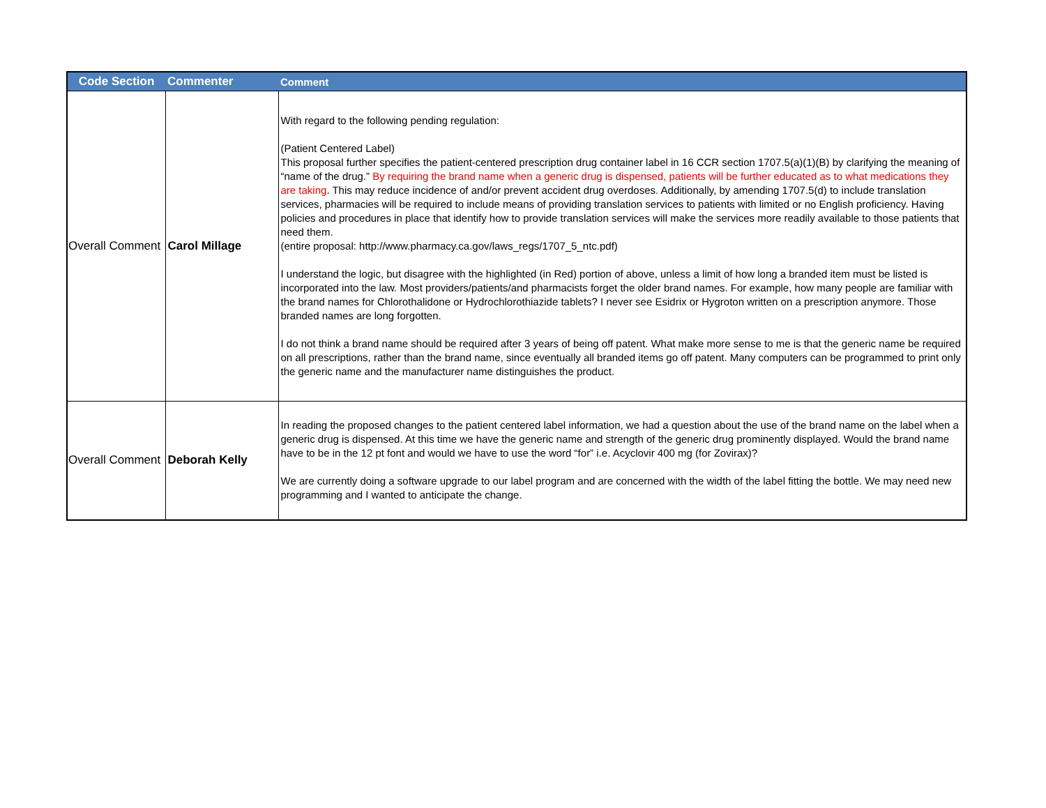| Code Section | Commenter | Comment |
| --- | --- | --- |
| Overall Comment | Carol Millage | With regard to the following pending regulation: (Patient Centered Label) This proposal further specifies the patient-centered prescription drug container label in 16 CCR section 1707.5(a)(1)(B) by clarifying the meaning of “name of the drug.” By requiring the brand name when a generic drug is dispensed, patients will be further educated as to what medications they are taking . This may reduce incidence of and/or prevent accident drug overdoses. Additionally, by amending 1707.5(d) to include translation services, pharmacies will be required to include means of providing translation services to patients with limited or no English proficiency. Having policies and procedures in place that identify how to provide translation services will make the services more readily available to those patients that need them. (entire proposal: http://www.pharmacy.ca.gov/laws_regs/1707_5_ntc.pdf) I understand the logic, but disagree with the highlighted (in Red) portion of above, unless a limit of how long a branded item must be listed is incorporated into the law. Most providers/patients/and pharmacists forget the older brand names. For example, how many people are familiar with the brand names for Chlorothalidone or Hydrochlorothiazide tablets? I never see Esidrix or Hygroton written on a prescription anymore. Those branded names are long forgotten. I do not think a brand name should be required after 3 years of being off patent. What make more sense to me is that the generic name be required on all prescriptions, rather than the brand name, since eventually all branded items go off patent. Many computers can be programmed to print only the generic name and the manufacturer name distinguishes the product. |
| Overall Comment | Deborah Kelly | In reading the proposed changes to the patient centered label information, we had a question about the use of the brand name on the label when a generic drug is dispensed. At this time we have the generic name and strength of the generic drug prominently displayed. Would the brand name have to be in the 12 pt font and would we have to use the word “for” i.e. Acyclovir 400 mg (for Zovirax)? We are currently doing a software upgrade to our label program and are concerned with the width of the label fitting the bottle. We may need new programming and I wanted to anticipate the change. |